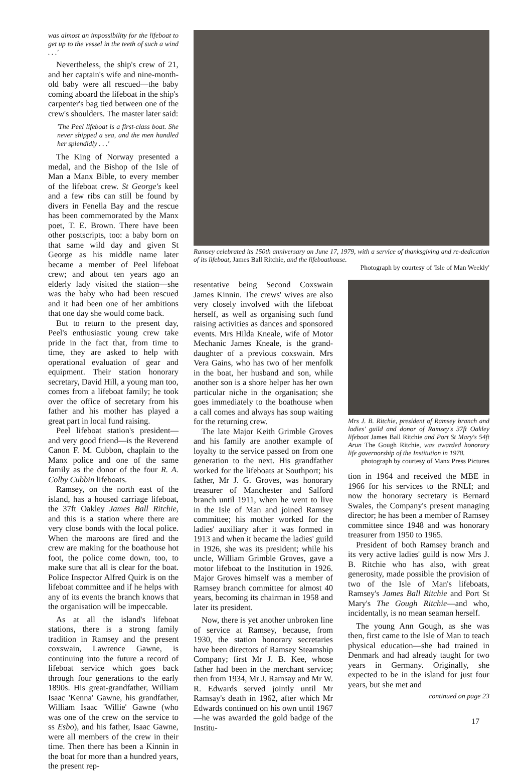was almost an impossibility for the lifeboat to get up to the vessel in the teeth of such a wind . . .'
Nevertheless, the ship's crew of 21, and her captain's wife and nine-month-old baby were all rescued—the baby coming aboard the lifeboat in the ship's carpenter's bag tied between one of the crew's shoulders. The master later said:
'The Peel lifeboat is a first-class boat. She never shipped a sea, and the men handled her splendidly . . .'
The King of Norway presented a medal, and the Bishop of the Isle of Man a Manx Bible, to every member of the lifeboat crew. St George's keel and a few ribs can still be found by divers in Fenella Bay and the rescue has been commemorated by the Manx poet, T. E. Brown. There have been other postscripts, too: a baby born on that same wild day and given St George as his middle name later became a member of Peel lifeboat crew; and about ten years ago an elderly lady visited the station—she was the baby who had been rescued and it had been one of her ambitions that one day she would come back.
But to return to the present day, Peel's enthusiastic young crew take pride in the fact that, from time to time, they are asked to help with operational evaluation of gear and equipment. Their station honorary secretary, David Hill, a young man too, comes from a lifeboat family; he took over the office of secretary from his father and his mother has played a great part in local fund raising.
Peel lifeboat station's president—and very good friend—is the Reverend Canon F. M. Cubbon, chaplain to the Manx police and one of the same family as the donor of the four R. A. Colby Cubbin lifeboats.
Ramsey, on the north east of the island, has a housed carriage lifeboat, the 37ft Oakley James Ball Ritchie, and this is a station where there are very close bonds with the local police. When the maroons are fired and the crew are making for the boathouse hot foot, the police come down, too, to make sure that all is clear for the boat. Police Inspector Alfred Quirk is on the lifeboat committee and if he helps with any of its events the branch knows that the organisation will be impeccable.
As at all the island's lifeboat stations, there is a strong family tradition in Ramsey and the present coxswain, Lawrence Gawne, is continuing into the future a record of lifeboat service which goes back through four generations to the early 1890s. His great-grandfather, William Isaac 'Kenna' Gawne, his grandfather, William Isaac 'Willie' Gawne (who was one of the crew on the service to ss Esbo), and his father, Isaac Gawne, were all members of the crew in their time. Then there has been a Kinnin in the boat for more than a hundred years, the present rep-
Ramsey celebrated its 150th anniversary on June 17, 1979, with a service of thanksgiving and re-dedication of its lifeboat, James Ball Ritchie, and the lifeboathouse.
Photograph by courtesy of 'Isle of Man Weekly'
resentative being Second Coxswain James Kinnin. The crews' wives are also very closely involved with the lifeboat herself, as well as organising such fund raising activities as dances and sponsored events. Mrs Hilda Kneale, wife of Motor Mechanic James Kneale, is the grand-daughter of a previous coxswain. Mrs Vera Gains, who has two of her menfolk in the boat, her husband and son, while another son is a shore helper has her own particular niche in the organisation; she goes immediately to the boathouse when a call comes and always has soup waiting for the returning crew.
The late Major Keith Grimble Groves and his family are another example of loyalty to the service passed on from one generation to the next. His grandfather worked for the lifeboats at Southport; his father, Mr J. G. Groves, was honorary treasurer of Manchester and Salford branch until 1911, when he went to live in the Isle of Man and joined Ramsey committee; his mother worked for the ladies' auxiliary after it was formed in 1913 and when it became the ladies' guild in 1926, she was its president; while his uncle, William Grimble Groves, gave a motor lifeboat to the Institution in 1926. Major Groves himself was a member of Ramsey branch committee for almost 40 years, becoming its chairman in 1958 and later its president.
Now, there is yet another unbroken line of service at Ramsey, because, from 1930, the station honorary secretaries have been directors of Ramsey Steamship Company; first Mr J. B. Kee, whose father had been in the merchant service; then from 1934, Mr J. Ramsay and Mr W. R. Edwards served jointly until Mr Ramsay's death in 1962, after which Mr Edwards continued on his own until 1967—he was awarded the gold badge of the Institu-
Mrs J. B. Ritchie, president of Ramsey branch and ladies' guild and donor of Ramsey's 37ft Oakley lifeboat James Ball Ritchie and Port St Mary's 54ft Arun The Gough Ritchie, was awarded honorary life governorship of the Institution in 1978.
photograph by courtesy of Manx Press Pictures
tion in 1964 and received the MBE in 1966 for his services to the RNLI; and now the honorary secretary is Bernard Swales, the Company's present managing director; he has been a member of Ramsey committee since 1948 and was honorary treasurer from 1950 to 1965.
President of both Ramsey branch and its very active ladies' guild is now Mrs J. B. Ritchie who has also, with great generosity, made possible the provision of two of the Isle of Man's lifeboats, Ramsey's James Ball Ritchie and Port St Mary's The Gough Ritchie—and who, incidentally, is no mean seaman herself.
The young Ann Gough, as she was then, first came to the Isle of Man to teach physical education—she had trained in Denmark and had already taught for two years in Germany. Originally, she expected to be in the island for just four years, but she met and
continued on page 23
17